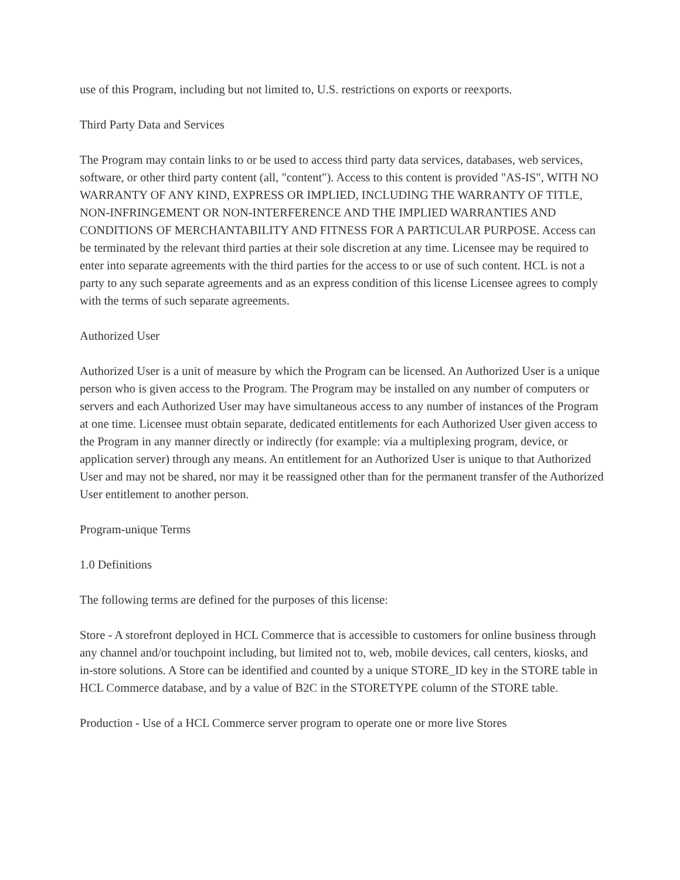use of this Program, including but not limited to, U.S. restrictions on exports or reexports.
Third Party Data and Services
The Program may contain links to or be used to access third party data services, databases, web services, software, or other third party content (all, "content"). Access to this content is provided "AS-IS", WITH NO WARRANTY OF ANY KIND, EXPRESS OR IMPLIED, INCLUDING THE WARRANTY OF TITLE, NON-INFRINGEMENT OR NON-INTERFERENCE AND THE IMPLIED WARRANTIES AND CONDITIONS OF MERCHANTABILITY AND FITNESS FOR A PARTICULAR PURPOSE. Access can be terminated by the relevant third parties at their sole discretion at any time. Licensee may be required to enter into separate agreements with the third parties for the access to or use of such content. HCL is not a party to any such separate agreements and as an express condition of this license Licensee agrees to comply with the terms of such separate agreements.
Authorized User
Authorized User is a unit of measure by which the Program can be licensed. An Authorized User is a unique person who is given access to the Program. The Program may be installed on any number of computers or servers and each Authorized User may have simultaneous access to any number of instances of the Program at one time. Licensee must obtain separate, dedicated entitlements for each Authorized User given access to the Program in any manner directly or indirectly (for example: via a multiplexing program, device, or application server) through any means. An entitlement for an Authorized User is unique to that Authorized User and may not be shared, nor may it be reassigned other than for the permanent transfer of the Authorized User entitlement to another person.
Program-unique Terms
1.0 Definitions
The following terms are defined for the purposes of this license:
Store - A storefront deployed in HCL Commerce that is accessible to customers for online business through any channel and/or touchpoint including, but limited not to, web, mobile devices, call centers, kiosks, and in-store solutions. A Store can be identified and counted by a unique STORE_ID key in the STORE table in HCL Commerce database, and by a value of B2C in the STORETYPE column of the STORE table.
Production - Use of a HCL Commerce server program to operate one or more live Stores